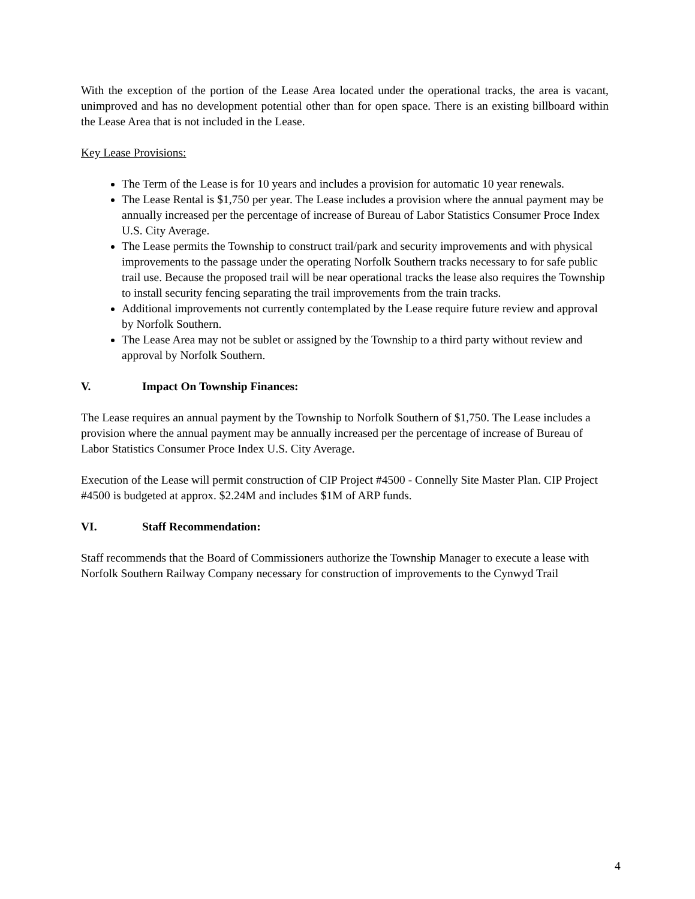With the exception of the portion of the Lease Area located under the operational tracks, the area is vacant, unimproved and has no development potential other than for open space. There is an existing billboard within the Lease Area that is not included in the Lease.
Key Lease Provisions:
The Term of the Lease is for 10 years and includes a provision for automatic 10 year renewals.
The Lease Rental is $1,750 per year. The Lease includes a provision where the annual payment may be annually increased per the percentage of increase of Bureau of Labor Statistics Consumer Proce Index U.S. City Average.
The Lease permits the Township to construct trail/park and security improvements and with physical improvements to the passage under the operating Norfolk Southern tracks necessary to for safe public trail use. Because the proposed trail will be near operational tracks the lease also requires the Township to install security fencing separating the trail improvements from the train tracks.
Additional improvements not currently contemplated by the Lease require future review and approval by Norfolk Southern.
The Lease Area may not be sublet or assigned by the Township to a third party without review and approval by Norfolk Southern.
V. Impact On Township Finances:
The Lease requires an annual payment by the Township to Norfolk Southern of $1,750. The Lease includes a provision where the annual payment may be annually increased per the percentage of increase of Bureau of Labor Statistics Consumer Proce Index U.S. City Average.
Execution of the Lease will permit construction of CIP Project #4500 - Connelly Site Master Plan. CIP Project #4500 is budgeted at approx. $2.24M and includes $1M of ARP funds.
VI. Staff Recommendation:
Staff recommends that the Board of Commissioners authorize the Township Manager to execute a lease with Norfolk Southern Railway Company necessary for construction of improvements to the Cynwyd Trail
4